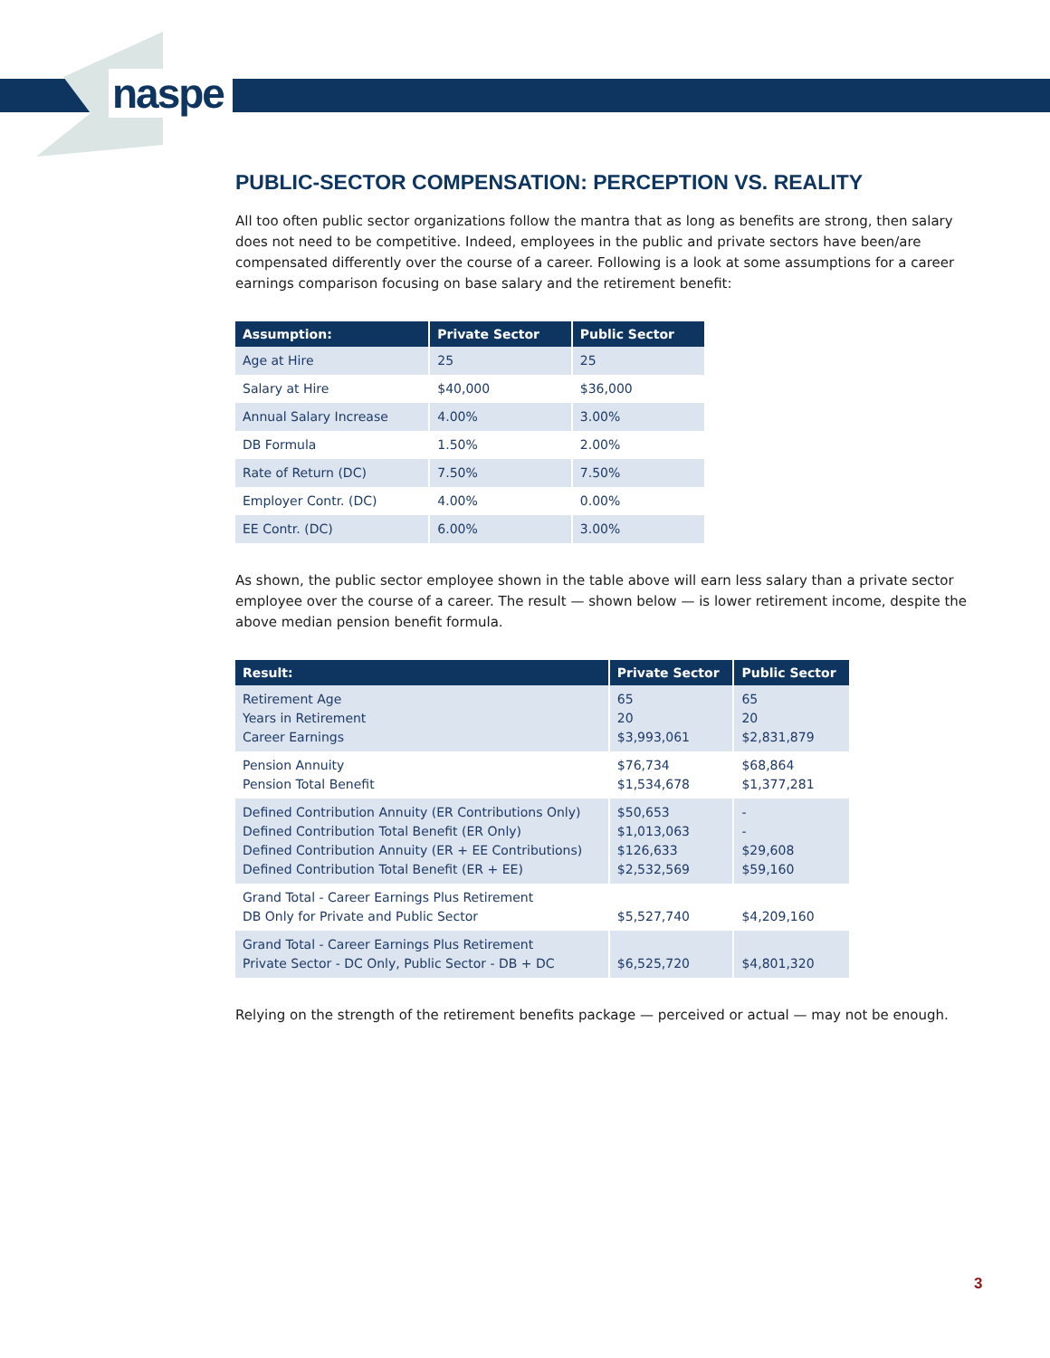naspe
PUBLIC-SECTOR COMPENSATION: PERCEPTION VS. REALITY
All too often public sector organizations follow the mantra that as long as benefits are strong, then salary does not need to be competitive. Indeed, employees in the public and private sectors have been/are compensated differently over the course of a career. Following is a look at some assumptions for a career earnings comparison focusing on base salary and the retirement benefit:
| Assumption: | Private Sector | Public Sector |
| --- | --- | --- |
| Age at Hire | 25 | 25 |
| Salary at Hire | $40,000 | $36,000 |
| Annual Salary Increase | 4.00% | 3.00% |
| DB Formula | 1.50% | 2.00% |
| Rate of Return (DC) | 7.50% | 7.50% |
| Employer Contr. (DC) | 4.00% | 0.00% |
| EE Contr. (DC) | 6.00% | 3.00% |
As shown, the public sector employee shown in the table above will earn less salary than a private sector employee over the course of a career. The result — shown below — is lower retirement income, despite the above median pension benefit formula.
| Result: | Private Sector | Public Sector |
| --- | --- | --- |
| Retirement Age Years in Retirement Career Earnings | 65 20 $3,993,061 | 65 20 $2,831,879 |
| Pension Annuity Pension Total Benefit | $76,734 $1,534,678 | $68,864 $1,377,281 |
| Defined Contribution Annuity (ER Contributions Only) Defined Contribution Total Benefit (ER Only) Defined Contribution Annuity (ER + EE Contributions) Defined Contribution Total Benefit (ER + EE) | $50,653 $1,013,063 $126,633 $2,532,569 | - - $29,608 $59,160 |
| Grand Total - Career Earnings Plus Retirement DB Only for Private and Public Sector | $5,527,740 | $4,209,160 |
| Grand Total - Career Earnings Plus Retirement Private Sector - DC Only, Public Sector - DB + DC | $6,525,720 | $4,801,320 |
Relying on the strength of the retirement benefits package — perceived or actual — may not be enough.
3